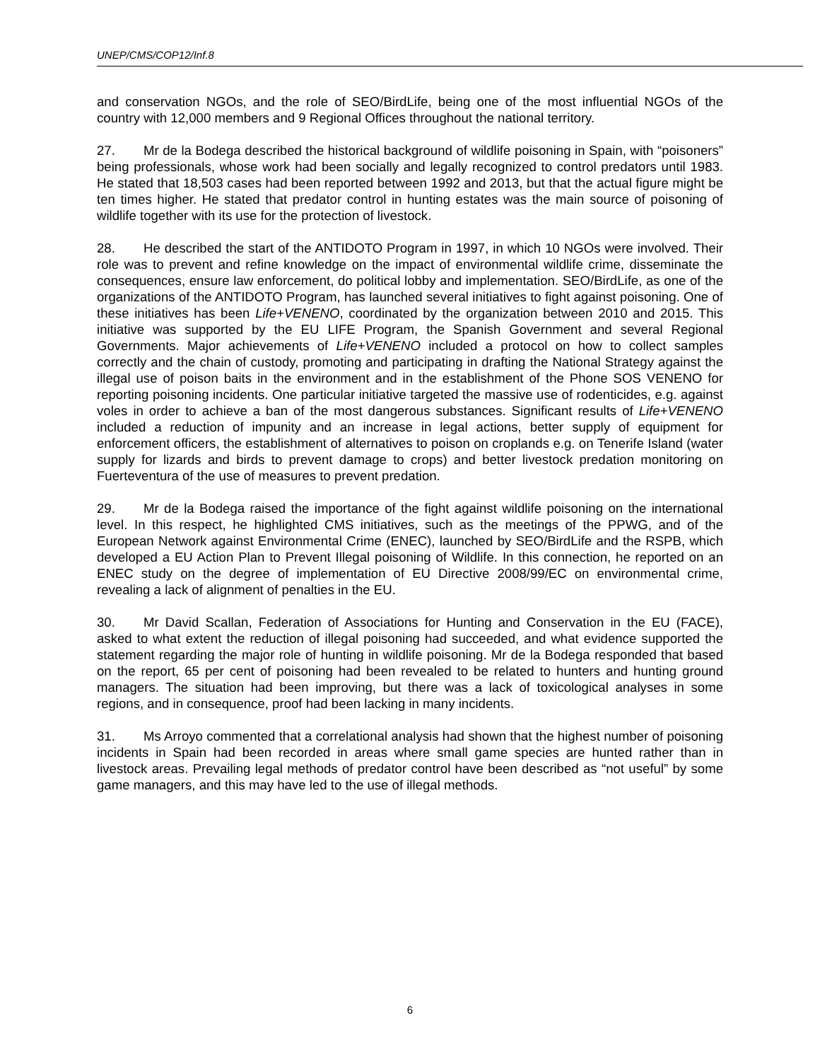UNEP/CMS/COP12/Inf.8
and conservation NGOs, and the role of SEO/BirdLife, being one of the most influential NGOs of the country with 12,000 members and 9 Regional Offices throughout the national territory.
27. Mr de la Bodega described the historical background of wildlife poisoning in Spain, with “poisoners” being professionals, whose work had been socially and legally recognized to control predators until 1983. He stated that 18,503 cases had been reported between 1992 and 2013, but that the actual figure might be ten times higher. He stated that predator control in hunting estates was the main source of poisoning of wildlife together with its use for the protection of livestock.
28. He described the start of the ANTIDOTO Program in 1997, in which 10 NGOs were involved. Their role was to prevent and refine knowledge on the impact of environmental wildlife crime, disseminate the consequences, ensure law enforcement, do political lobby and implementation. SEO/BirdLife, as one of the organizations of the ANTIDOTO Program, has launched several initiatives to fight against poisoning. One of these initiatives has been Life+VENENO, coordinated by the organization between 2010 and 2015. This initiative was supported by the EU LIFE Program, the Spanish Government and several Regional Governments. Major achievements of Life+VENENO included a protocol on how to collect samples correctly and the chain of custody, promoting and participating in drafting the National Strategy against the illegal use of poison baits in the environment and in the establishment of the Phone SOS VENENO for reporting poisoning incidents. One particular initiative targeted the massive use of rodenticides, e.g. against voles in order to achieve a ban of the most dangerous substances. Significant results of Life+VENENO included a reduction of impunity and an increase in legal actions, better supply of equipment for enforcement officers, the establishment of alternatives to poison on croplands e.g. on Tenerife Island (water supply for lizards and birds to prevent damage to crops) and better livestock predation monitoring on Fuerteventura of the use of measures to prevent predation.
29. Mr de la Bodega raised the importance of the fight against wildlife poisoning on the international level. In this respect, he highlighted CMS initiatives, such as the meetings of the PPWG, and of the European Network against Environmental Crime (ENEC), launched by SEO/BirdLife and the RSPB, which developed a EU Action Plan to Prevent Illegal poisoning of Wildlife. In this connection, he reported on an ENEC study on the degree of implementation of EU Directive 2008/99/EC on environmental crime, revealing a lack of alignment of penalties in the EU.
30. Mr David Scallan, Federation of Associations for Hunting and Conservation in the EU (FACE), asked to what extent the reduction of illegal poisoning had succeeded, and what evidence supported the statement regarding the major role of hunting in wildlife poisoning. Mr de la Bodega responded that based on the report, 65 per cent of poisoning had been revealed to be related to hunters and hunting ground managers. The situation had been improving, but there was a lack of toxicological analyses in some regions, and in consequence, proof had been lacking in many incidents.
31. Ms Arroyo commented that a correlational analysis had shown that the highest number of poisoning incidents in Spain had been recorded in areas where small game species are hunted rather than in livestock areas. Prevailing legal methods of predator control have been described as “not useful” by some game managers, and this may have led to the use of illegal methods.
6